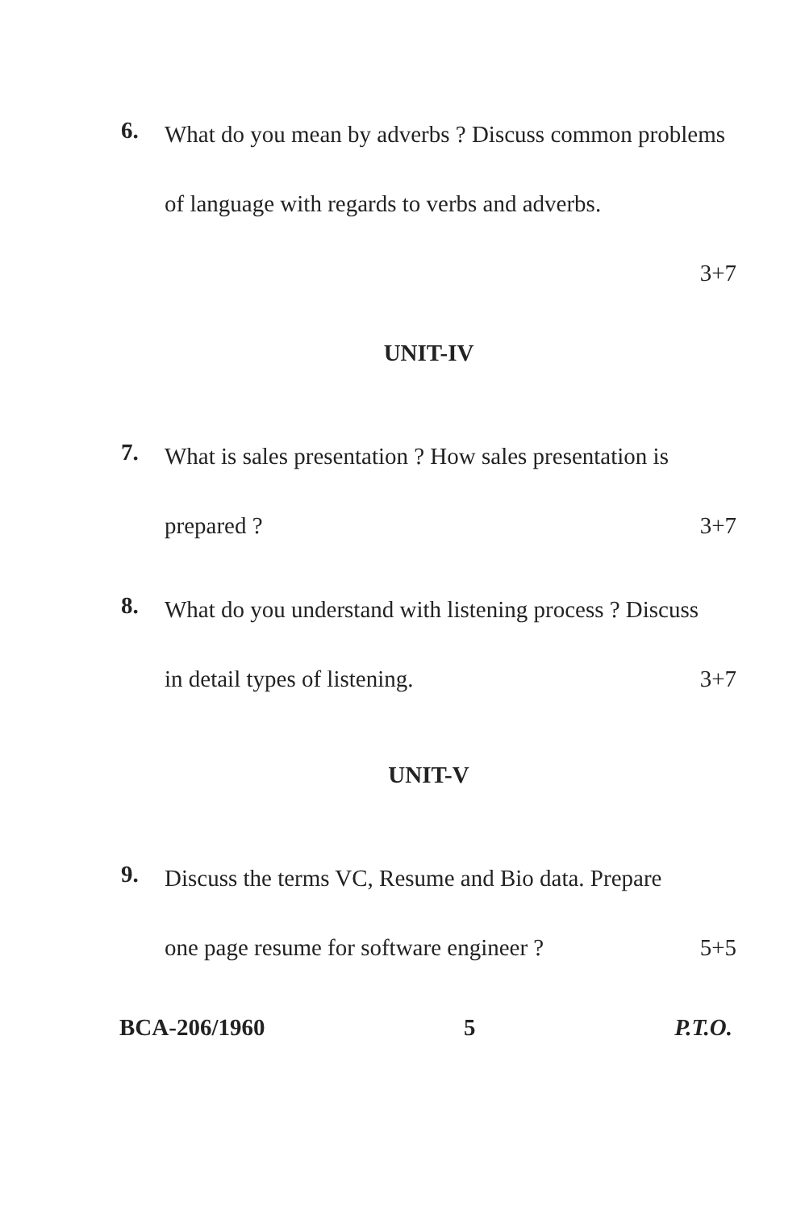6.
What do you mean by adverbs ? Discuss common problems of language with regards to verbs and adverbs.
3+7
UNIT-IV
7.
What is sales presentation ? How sales presentation is
prepared ? 3+7
8.
What do you understand with listening process ? Discuss
in detail types of listening. 3+7
UNIT-V
9.
Discuss the terms VC, Resume and Bio data. Prepare
one page resume for software engineer ? 5+5
BCA-206/1960 5 P.T.O.